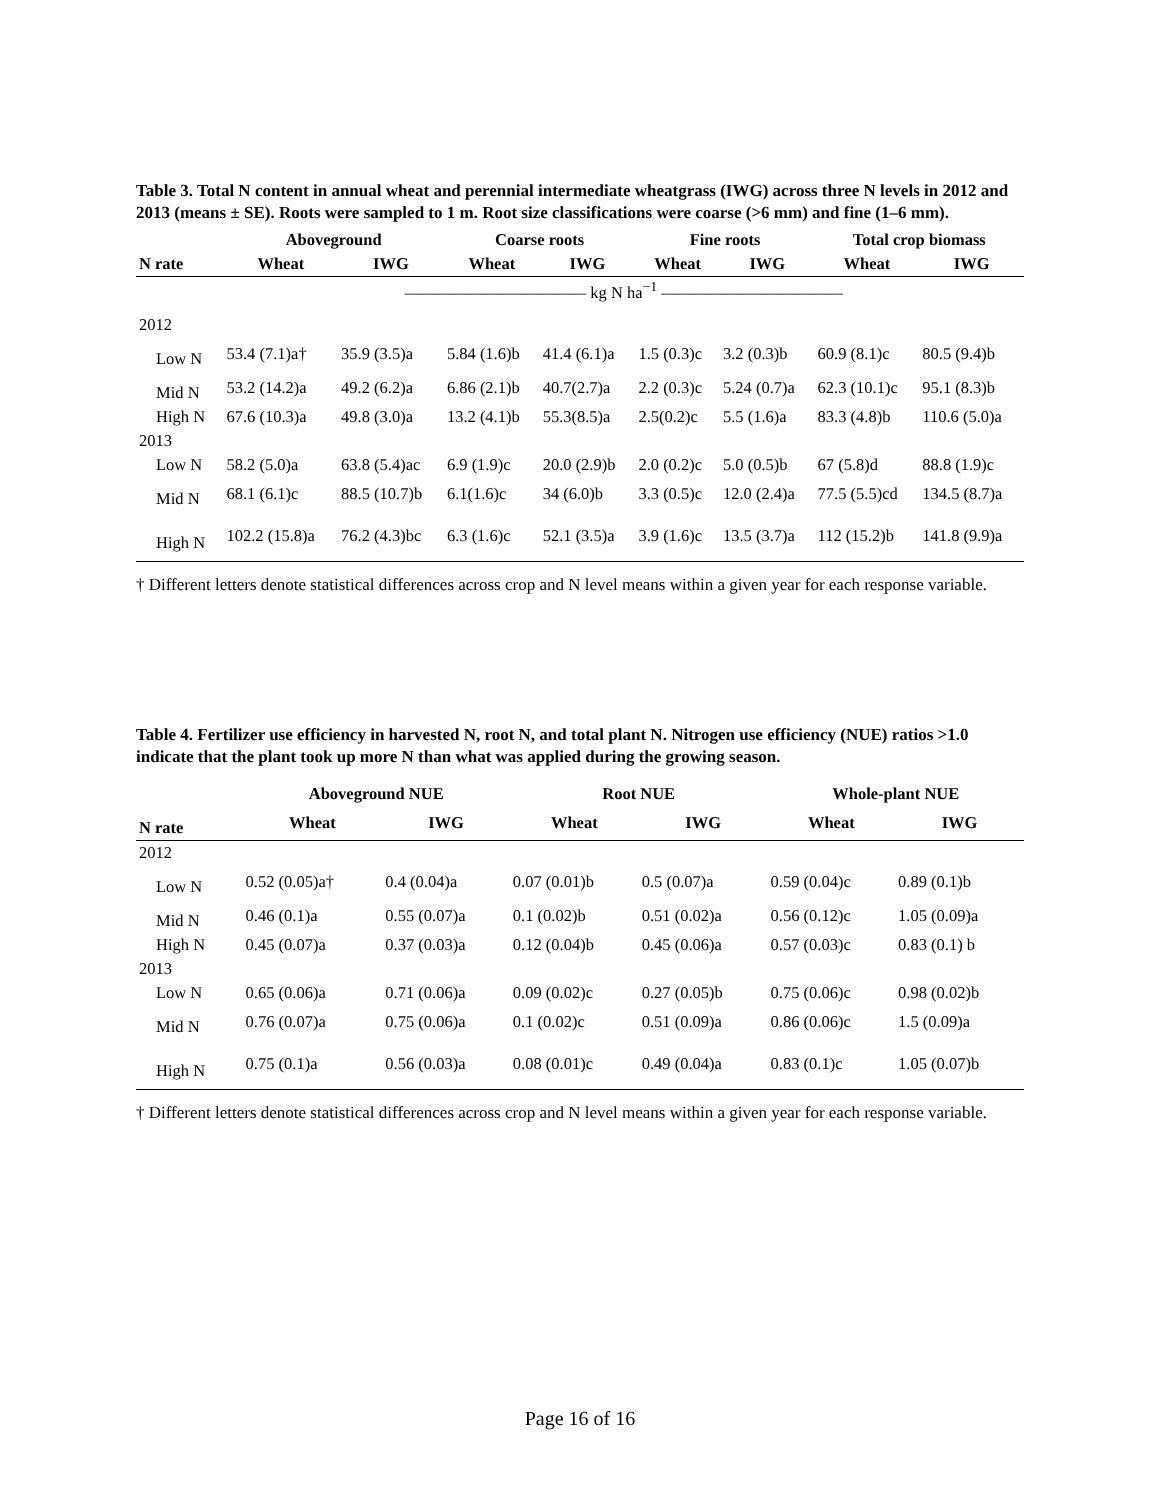Table 3. Total N content in annual wheat and perennial intermediate wheatgrass (IWG) across three N levels in 2012 and 2013 (means ± SE). Roots were sampled to 1 m. Root size classifications were coarse (>6 mm) and fine (1–6 mm).
| | Aboveground | | Coarse roots | | Fine roots | | Total crop biomass | |
| --- | --- | --- | --- | --- | --- | --- | --- | --- |
| N rate | Wheat | IWG | Wheat | IWG | Wheat | IWG | Wheat | IWG |
| | ——————————— kg N ha<sup>−1</sup> ——————————— | | | | | | | |
| 2012 | | | | | | | | |
| Low N | 53.4 (7.1)a† | 35.9 (3.5)a | 5.84 (1.6)b | 41.4 (6.1)a | 1.5 (0.3)c | 3.2 (0.3)b | 60.9 (8.1)c | 80.5 (9.4)b |
| Mid N | 53.2 (14.2)a | 49.2 (6.2)a | 6.86 (2.1)b | 40.7(2.7)a | 2.2 (0.3)c | 5.24 (0.7)a | 62.3 (10.1)c | 95.1 (8.3)b |
| High N | 67.6 (10.3)a | 49.8 (3.0)a | 13.2 (4.1)b | 55.3(8.5)a | 2.5(0.2)c | 5.5 (1.6)a | 83.3 (4.8)b | 110.6 (5.0)a |
| 2013 | | | | | | | | |
| Low N | 58.2 (5.0)a | 63.8 (5.4)ac | 6.9 (1.9)c | 20.0 (2.9)b | 2.0 (0.2)c | 5.0 (0.5)b | 67 (5.8)d | 88.8 (1.9)c |
| Mid N | 68.1 (6.1)c | 88.5 (10.7)b | 6.1(1.6)c | 34 (6.0)b | 3.3 (0.5)c | 12.0 (2.4)a | 77.5 (5.5)cd | 134.5 (8.7)a |
| High N | 102.2 (15.8)a | 76.2 (4.3)bc | 6.3 (1.6)c | 52.1 (3.5)a | 3.9 (1.6)c | 13.5 (3.7)a | 112 (15.2)b | 141.8 (9.9)a |
† Different letters denote statistical differences across crop and N level means within a given year for each response variable.
Table 4. Fertilizer use efficiency in harvested N, root N, and total plant N. Nitrogen use efficiency (NUE) ratios >1.0 indicate that the plant took up more N than what was applied during the growing season.
| | Aboveground NUE | | Root NUE | | Whole-plant NUE | |
| --- | --- | --- | --- | --- | --- | --- |
| N rate | Wheat | IWG | Wheat | IWG | Wheat | IWG |
| 2012 | | | | | | |
| Low N | 0.52 (0.05)a† | 0.4 (0.04)a | 0.07 (0.01)b | 0.5 (0.07)a | 0.59 (0.04)c | 0.89 (0.1)b |
| Mid N | 0.46 (0.1)a | 0.55 (0.07)a | 0.1 (0.02)b | 0.51 (0.02)a | 0.56 (0.12)c | 1.05 (0.09)a |
| High N | 0.45 (0.07)a | 0.37 (0.03)a | 0.12 (0.04)b | 0.45 (0.06)a | 0.57 (0.03)c | 0.83 (0.1) b |
| 2013 | | | | | | |
| Low N | 0.65 (0.06)a | 0.71 (0.06)a | 0.09 (0.02)c | 0.27 (0.05)b | 0.75 (0.06)c | 0.98 (0.02)b |
| Mid N | 0.76 (0.07)a | 0.75 (0.06)a | 0.1 (0.02)c | 0.51 (0.09)a | 0.86 (0.06)c | 1.5 (0.09)a |
| High N | 0.75 (0.1)a | 0.56 (0.03)a | 0.08 (0.01)c | 0.49 (0.04)a | 0.83 (0.1)c | 1.05 (0.07)b |
† Different letters denote statistical differences across crop and N level means within a given year for each response variable.
Page 16 of 16